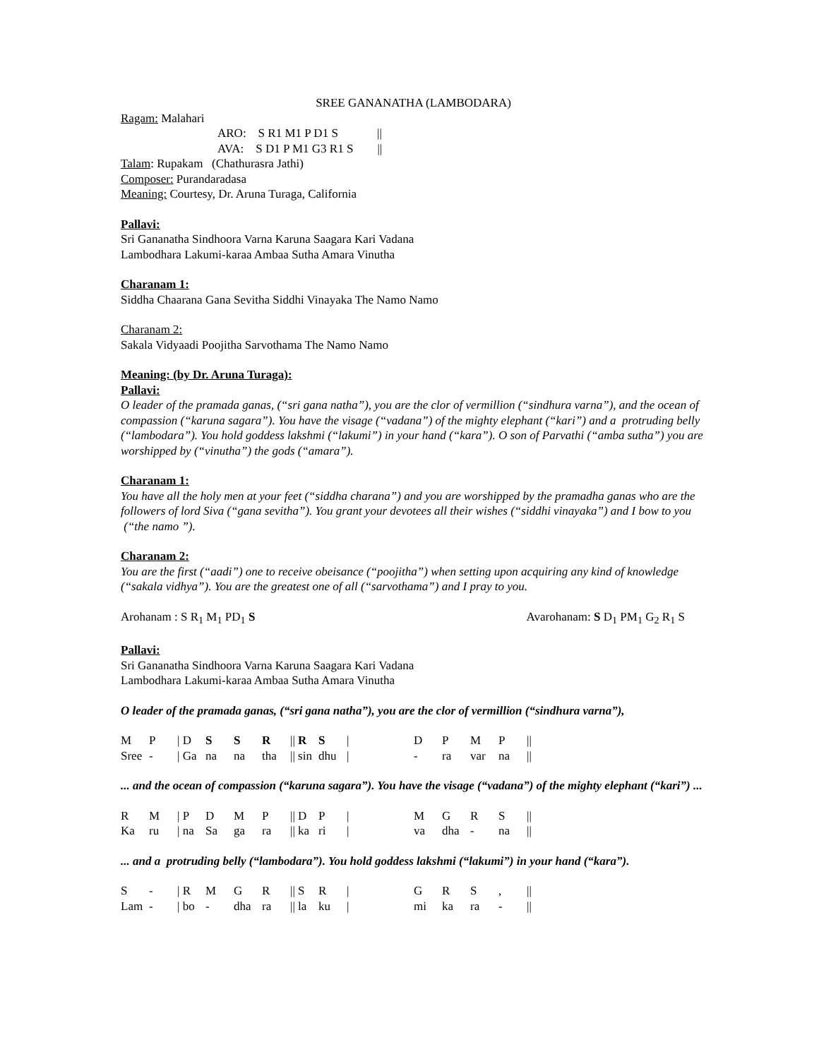SREE GANANATHA (LAMBODARA)
Ragam: Malahari
ARO: S R1 M1 P D1 S ||
AVA: S D1 P M1 G3 R1 S ||
Talam: Rupakam (Chathurasra Jathi)
Composer: Purandaradasa
Meaning: Courtesy, Dr. Aruna Turaga, California
Pallavi:
Sri Gananatha Sindhoora Varna Karuna Saagara Kari Vadana
Lambodhara Lakumi-karaa Ambaa Sutha Amara Vinutha
Charanam 1:
Siddha Chaarana Gana Sevitha Siddhi Vinayaka The Namo Namo
Charanam 2:
Sakala Vidyaadi Poojitha Sarvothama The Namo Namo
Meaning: (by Dr. Aruna Turaga):
Pallavi:
O leader of the pramada ganas, (“sri gana natha”), you are the clor of vermillion (“sindhura varna”), and the ocean of compassion (“karuna sagara”). You have the visage (“vadana”) of the mighty elephant (“kari”) and a protruding belly (“lambodara”). You hold goddess lakshmi (“lakumi”) in your hand (“kara”). O son of Parvathi (“amba sutha”) you are worshipped by (“vinutha”) the gods (“amara”).
Charanam 1:
You have all the holy men at your feet (“siddha charana”) and you are worshipped by the pramadha ganas who are the followers of lord Siva (“gana sevitha”). You grant your devotees all their wishes (“siddhi vinayaka”) and I bow to you (“the namo ”).
Charanam 2:
You are the first (“aadi”) one to receive obeisance (“poojitha”) when setting upon acquiring any kind of knowledge (“sakala vidhya”). You are the greatest one of all (“sarvothama”) and I pray to you.
Arohanam : S R<sub>1</sub> M<sub>1</sub> PD<sub>1</sub> S Avarohanam: S D<sub>1</sub> PM<sub>1</sub> G<sub>2</sub> R<sub>1</sub> S
Pallavi:
Sri Gananatha Sindhoora Varna Karuna Saagara Kari Vadana
Lambodhara Lakumi-karaa Ambaa Sutha Amara Vinutha
O leader of the pramada ganas, (“sri gana natha”), you are the clor of vermillion (“sindhura varna”),
| M | P | / D | S | S | R | // R | S | / | | D | P | M | P | // |
| Sree | - | / Ga | na | na | tha | // sin | dhu | / | | - | ra | var | na | // |
... and the ocean of compassion (“karuna sagara”). You have the visage (“vadana”) of the mighty elephant (“kari”) ...
| R | M | / P | D | M | P | // D | P | / | | M | G | R | S | // |
| Ka | ru | / na | Sa | ga | ra | // ka | ri | / | | va | dha | - | na | // |
... and a protruding belly (“lambodara”). You hold goddess lakshmi (“lakumi”) in your hand (“kara”).
| S | - | / R | M | G | R | // S | R | / | | G | R | S | , | // |
| Lam | - | / bo | - | dha | ra | // la | ku | / | | mi | ka | ra | - | // |